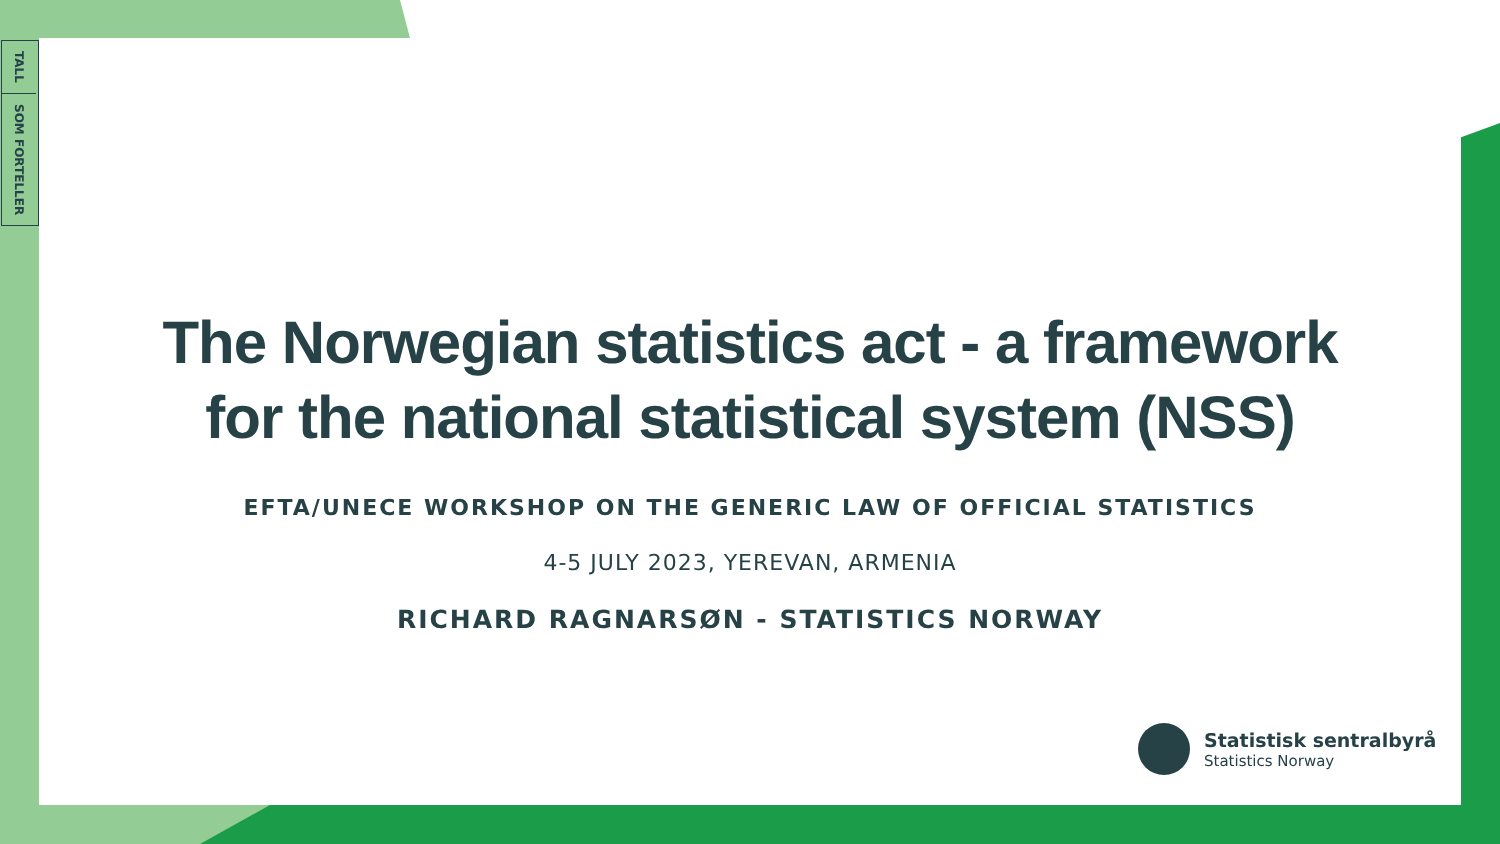TALL
SOM FORTELLER
The Norwegian statistics act - a framework
for the national statistical system (NSS)
EFTA/UNECE WORKSHOP ON THE GENERIC LAW OF OFFICIAL STATISTICS
4-5 JULY 2023, YEREVAN, ARMENIA
RICHARD RAGNARSØN - STATISTICS NORWAY
Statistisk sentralbyrå
Statistics Norway